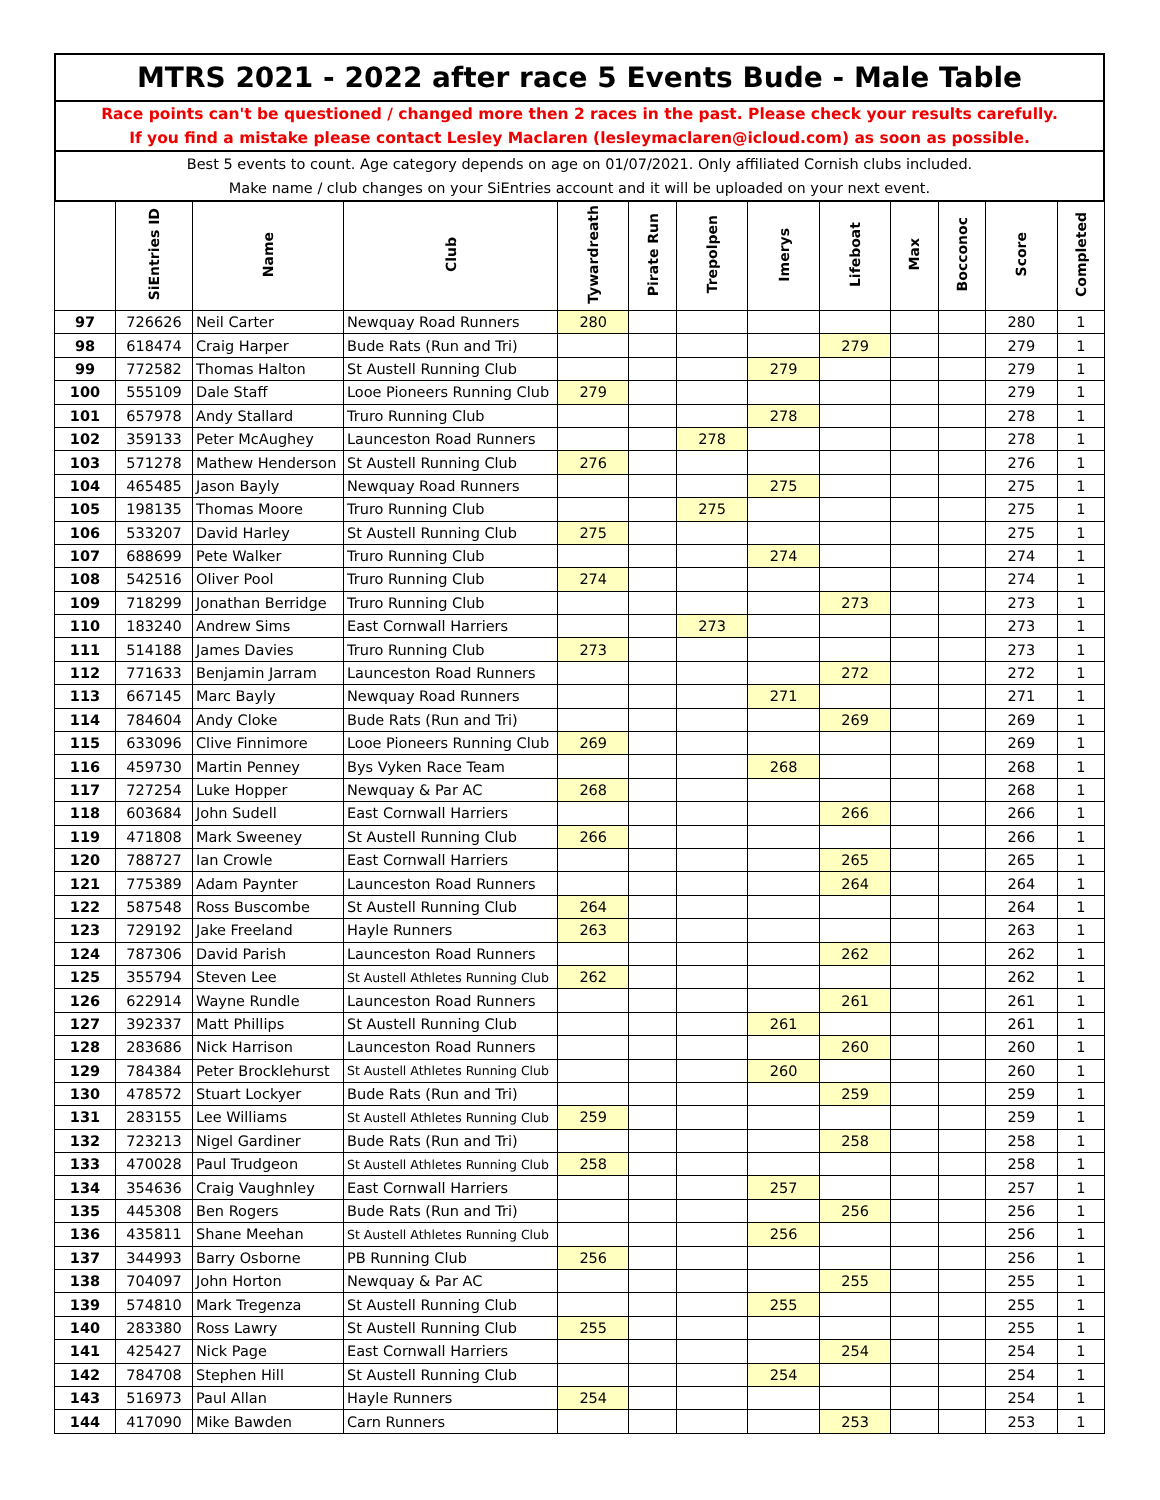MTRS 2021 - 2022 after race 5 Events Bude - Male Table
Race points can't be questioned / changed more then 2 races in the past. Please check your results carefully.
If you find a mistake please contact Lesley Maclaren (lesleymaclaren@icloud.com) as soon as possible.
Best 5 events to count. Age category depends on age on 01/07/2021. Only affiliated Cornish clubs included.
Make name / club changes on your SiEntries account and it will be uploaded on your next event.
| | SiEntries ID | Name | Club | Tywardreath | Pirate Run | Trepolpen | Imerys | Lifeboat | Max | Bocconoc | Score | Completed |
| --- | --- | --- | --- | --- | --- | --- | --- | --- | --- | --- | --- | --- |
| 97 | 726626 | Neil Carter | Newquay Road Runners | 280 | | | | | | | 280 | 1 |
| 98 | 618474 | Craig Harper | Bude Rats (Run and Tri) | | | | | 279 | | | 279 | 1 |
| 99 | 772582 | Thomas Halton | St Austell Running Club | | | | 279 | | | | 279 | 1 |
| 100 | 555109 | Dale Staff | Looe Pioneers Running Club | 279 | | | | | | | 279 | 1 |
| 101 | 657978 | Andy Stallard | Truro Running Club | | | | 278 | | | | 278 | 1 |
| 102 | 359133 | Peter McAughey | Launceston Road Runners | | | 278 | | | | | 278 | 1 |
| 103 | 571278 | Mathew Henderson | St Austell Running Club | 276 | | | | | | | 276 | 1 |
| 104 | 465485 | Jason Bayly | Newquay Road Runners | | | | 275 | | | | 275 | 1 |
| 105 | 198135 | Thomas Moore | Truro Running Club | | | 275 | | | | | 275 | 1 |
| 106 | 533207 | David Harley | St Austell Running Club | 275 | | | | | | | 275 | 1 |
| 107 | 688699 | Pete Walker | Truro Running Club | | | | 274 | | | | 274 | 1 |
| 108 | 542516 | Oliver Pool | Truro Running Club | 274 | | | | | | | 274 | 1 |
| 109 | 718299 | Jonathan Berridge | Truro Running Club | | | | | 273 | | | 273 | 1 |
| 110 | 183240 | Andrew Sims | East Cornwall Harriers | | | 273 | | | | | 273 | 1 |
| 111 | 514188 | James Davies | Truro Running Club | 273 | | | | | | | 273 | 1 |
| 112 | 771633 | Benjamin Jarram | Launceston Road Runners | | | | | 272 | | | 272 | 1 |
| 113 | 667145 | Marc Bayly | Newquay Road Runners | | | | 271 | | | | 271 | 1 |
| 114 | 784604 | Andy Cloke | Bude Rats (Run and Tri) | | | | | 269 | | | 269 | 1 |
| 115 | 633096 | Clive Finnimore | Looe Pioneers Running Club | 269 | | | | | | | 269 | 1 |
| 116 | 459730 | Martin Penney | Bys Vyken Race Team | | | | 268 | | | | 268 | 1 |
| 117 | 727254 | Luke Hopper | Newquay & Par AC | 268 | | | | | | | 268 | 1 |
| 118 | 603684 | John Sudell | East Cornwall Harriers | | | | | 266 | | | 266 | 1 |
| 119 | 471808 | Mark Sweeney | St Austell Running Club | 266 | | | | | | | 266 | 1 |
| 120 | 788727 | Ian Crowle | East Cornwall Harriers | | | | | 265 | | | 265 | 1 |
| 121 | 775389 | Adam Paynter | Launceston Road Runners | | | | | 264 | | | 264 | 1 |
| 122 | 587548 | Ross Buscombe | St Austell Running Club | 264 | | | | | | | 264 | 1 |
| 123 | 729192 | Jake Freeland | Hayle Runners | 263 | | | | | | | 263 | 1 |
| 124 | 787306 | David Parish | Launceston Road Runners | | | | | 262 | | | 262 | 1 |
| 125 | 355794 | Steven Lee | St Austell Athletes Running Club | 262 | | | | | | | 262 | 1 |
| 126 | 622914 | Wayne Rundle | Launceston Road Runners | | | | | 261 | | | 261 | 1 |
| 127 | 392337 | Matt Phillips | St Austell Running Club | | | | 261 | | | | 261 | 1 |
| 128 | 283686 | Nick Harrison | Launceston Road Runners | | | | | 260 | | | 260 | 1 |
| 129 | 784384 | Peter Brocklehurst | St Austell Athletes Running Club | | | | 260 | | | | 260 | 1 |
| 130 | 478572 | Stuart Lockyer | Bude Rats (Run and Tri) | | | | | 259 | | | 259 | 1 |
| 131 | 283155 | Lee Williams | St Austell Athletes Running Club | 259 | | | | | | | 259 | 1 |
| 132 | 723213 | Nigel Gardiner | Bude Rats (Run and Tri) | | | | | 258 | | | 258 | 1 |
| 133 | 470028 | Paul Trudgeon | St Austell Athletes Running Club | 258 | | | | | | | 258 | 1 |
| 134 | 354636 | Craig Vaughnley | East Cornwall Harriers | | | | 257 | | | | 257 | 1 |
| 135 | 445308 | Ben Rogers | Bude Rats (Run and Tri) | | | | | 256 | | | 256 | 1 |
| 136 | 435811 | Shane Meehan | St Austell Athletes Running Club | | | | 256 | | | | 256 | 1 |
| 137 | 344993 | Barry Osborne | PB Running Club | 256 | | | | | | | 256 | 1 |
| 138 | 704097 | John Horton | Newquay & Par AC | | | | | 255 | | | 255 | 1 |
| 139 | 574810 | Mark Tregenza | St Austell Running Club | | | | 255 | | | | 255 | 1 |
| 140 | 283380 | Ross Lawry | St Austell Running Club | 255 | | | | | | | 255 | 1 |
| 141 | 425427 | Nick Page | East Cornwall Harriers | | | | | 254 | | | 254 | 1 |
| 142 | 784708 | Stephen Hill | St Austell Running Club | | | | 254 | | | | 254 | 1 |
| 143 | 516973 | Paul Allan | Hayle Runners | 254 | | | | | | | 254 | 1 |
| 144 | 417090 | Mike Bawden | Carn Runners | | | | | 253 | | | 253 | 1 |